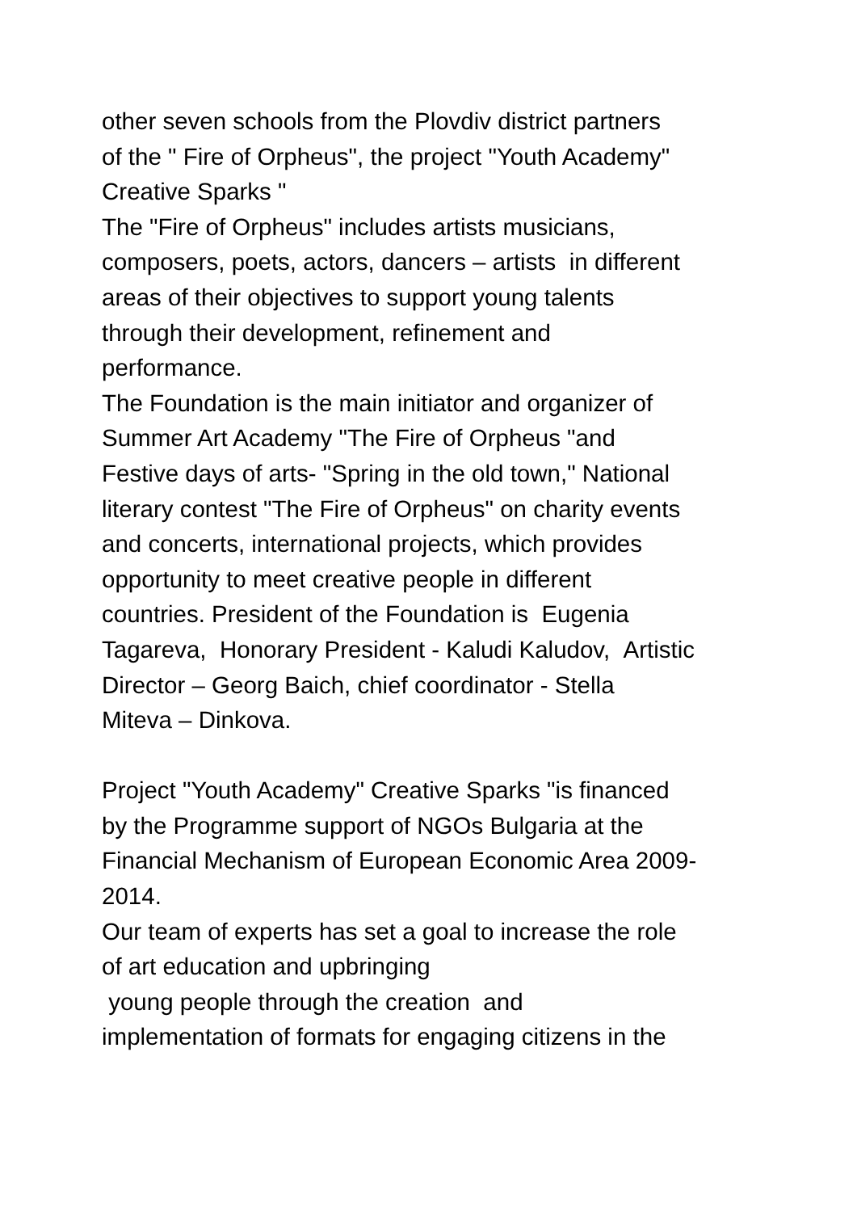other seven schools from the Plovdiv district partners
of the " Fire of Orpheus", the project "Youth Academy"
Creative Sparks "
The "Fire of Orpheus" includes artists musicians,
composers, poets, actors, dancers – artists in different
areas of their objectives to support young talents
through their development, refinement and
performance.
The Foundation is the main initiator and organizer of
Summer Art Academy "The Fire of Orpheus "and
Festive days of arts- "Spring in the old town," National
literary contest "The Fire of Orpheus" on charity events
and concerts, international projects, which provides
opportunity to meet creative people in different
countries. President of the Foundation is Eugenia
Tagareva, Honorary President - Kaludi Kaludov, Artistic
Director – Georg Baich, chief coordinator - Stella
Miteva – Dinkova.
Project "Youth Academy" Creative Sparks "is financed
by the Programme support of NGOs Bulgaria at the
Financial Mechanism of European Economic Area 2009-
2014.
Our team of experts has set a goal to increase the role
of art education and upbringing
young people through the creation and
implementation of formats for engaging citizens in the